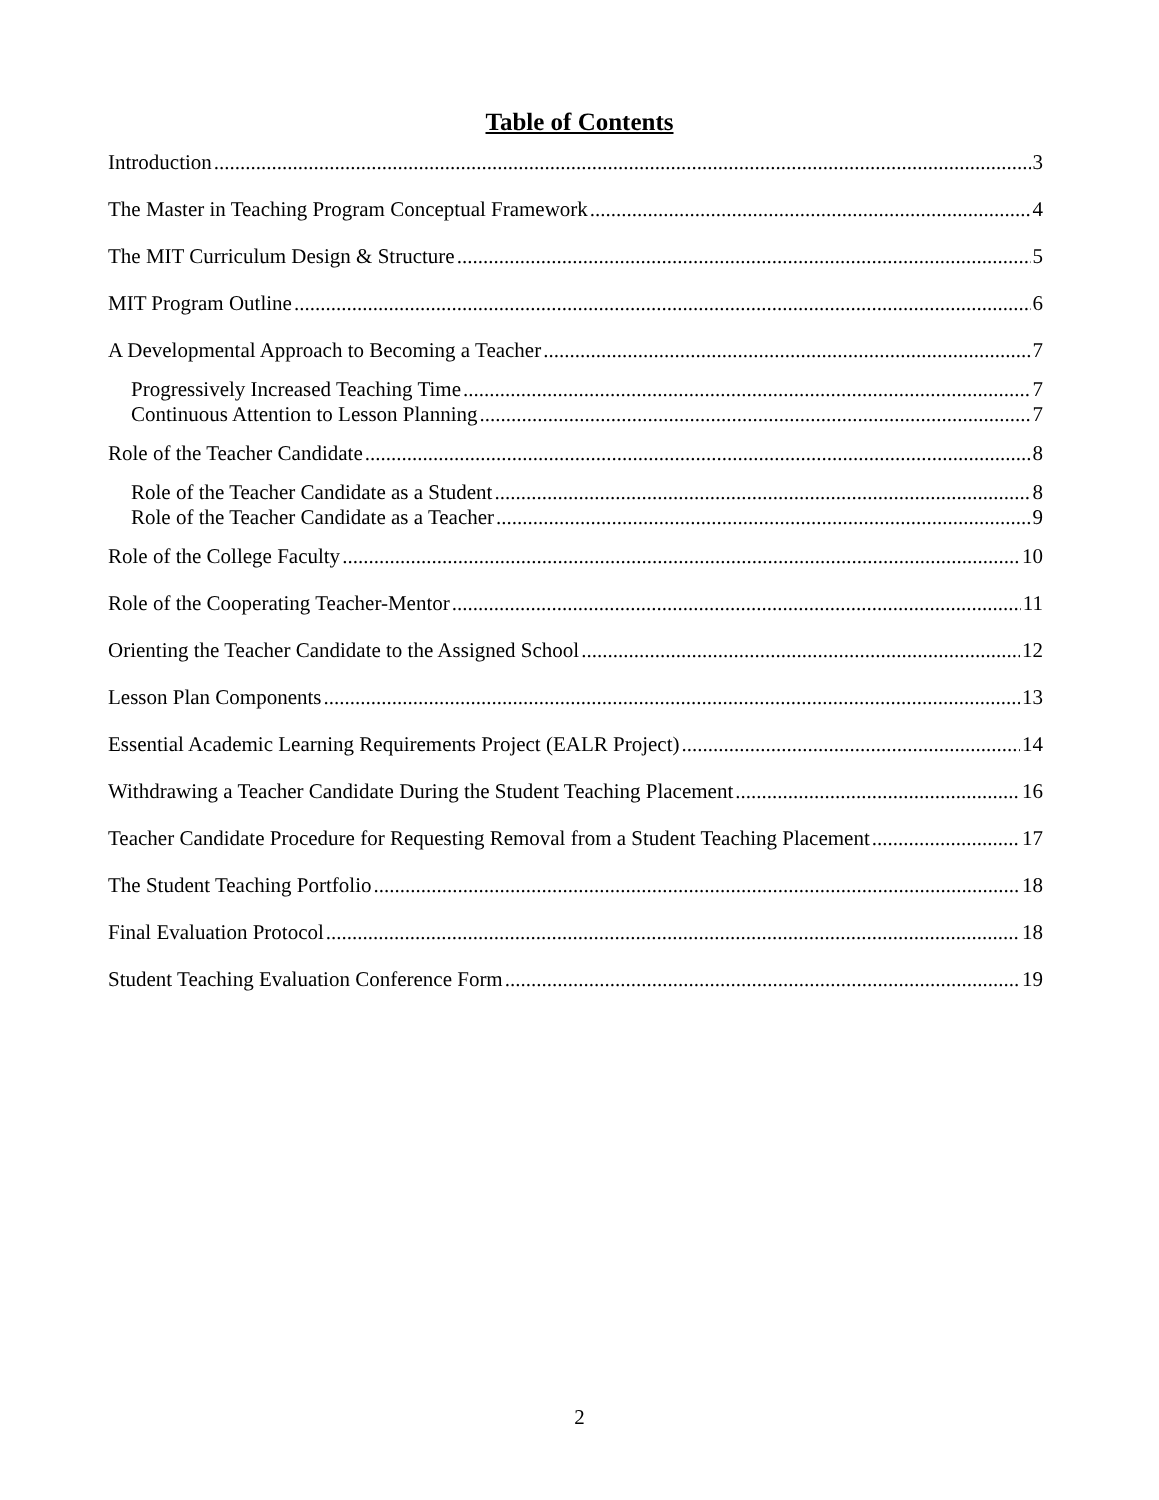Table of Contents
Introduction 3
The Master in Teaching Program Conceptual Framework 4
The MIT Curriculum Design & Structure 5
MIT Program Outline 6
A Developmental Approach to Becoming a Teacher 7
Progressively Increased Teaching Time 7
Continuous Attention to Lesson Planning 7
Role of the Teacher Candidate 8
Role of the Teacher Candidate as a Student 8
Role of the Teacher Candidate as a Teacher 9
Role of the College Faculty 10
Role of the Cooperating Teacher-Mentor 11
Orienting the Teacher Candidate to the Assigned School 12
Lesson Plan Components 13
Essential Academic Learning Requirements Project (EALR Project) 14
Withdrawing a Teacher Candidate During the Student Teaching Placement 16
Teacher Candidate Procedure for Requesting Removal from a Student Teaching Placement 17
The Student Teaching Portfolio 18
Final Evaluation Protocol 18
Student Teaching Evaluation Conference Form 19
2